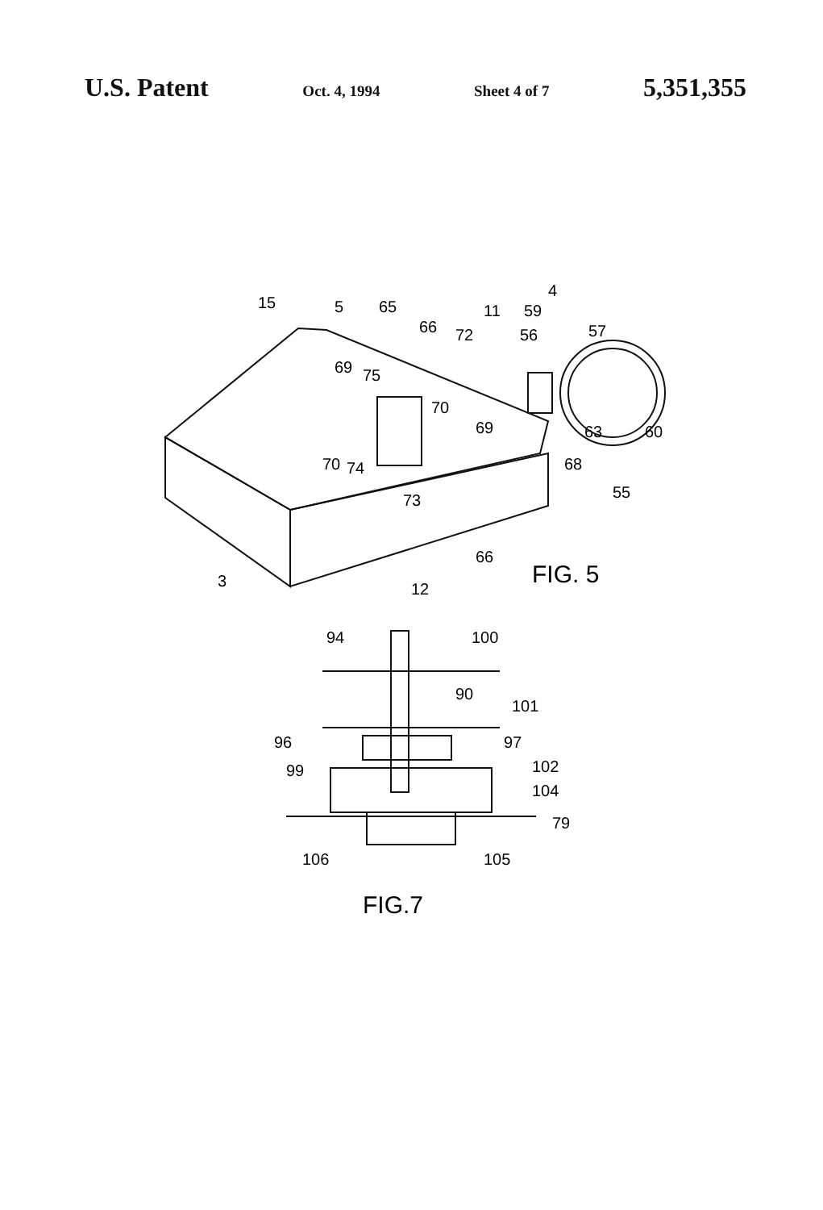U.S. Patent Oct. 4, 1994 Sheet 4 of 7 5,351,355
15
5
65
66
72
11
59
4
56
57
69
75
70
69
70
74
73
63
60
68
55
3
12
66
94
100
90
101
96
97
99
102
104
79
106
105
FIG. 5
FIG.7